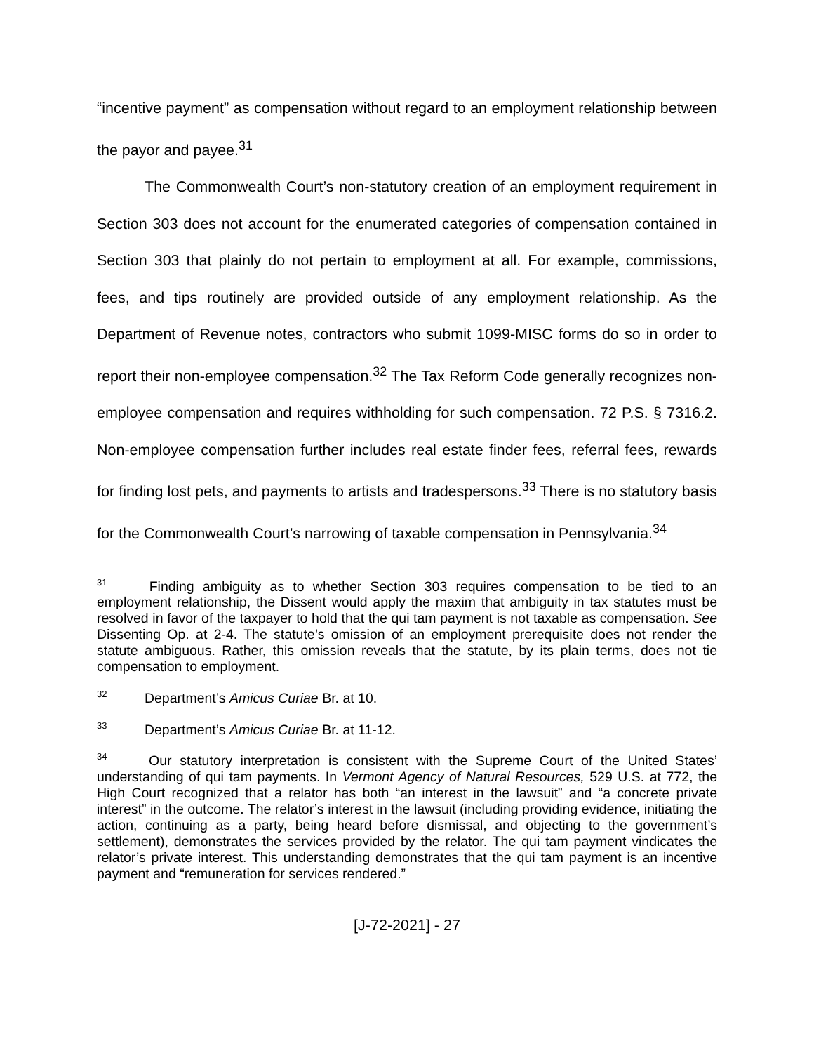“incentive payment” as compensation without regard to an employment relationship between the payor and payee.<sup>31</sup>
The Commonwealth Court’s non-statutory creation of an employment requirement in Section 303 does not account for the enumerated categories of compensation contained in Section 303 that plainly do not pertain to employment at all. For example, commissions, fees, and tips routinely are provided outside of any employment relationship. As the Department of Revenue notes, contractors who submit 1099-MISC forms do so in order to report their non-employee compensation.<sup>32</sup> The Tax Reform Code generally recognizes non-employee compensation and requires withholding for such compensation. 72 P.S. § 7316.2. Non-employee compensation further includes real estate finder fees, referral fees, rewards for finding lost pets, and payments to artists and tradespersons.<sup>33</sup> There is no statutory basis for the Commonwealth Court’s narrowing of taxable compensation in Pennsylvania.<sup>34</sup>
<sup>31</sup> Finding ambiguity as to whether Section 303 requires compensation to be tied to an employment relationship, the Dissent would apply the maxim that ambiguity in tax statutes must be resolved in favor of the taxpayer to hold that the qui tam payment is not taxable as compensation. See Dissenting Op. at 2-4. The statute’s omission of an employment prerequisite does not render the statute ambiguous. Rather, this omission reveals that the statute, by its plain terms, does not tie compensation to employment.
<sup>32</sup> Department’s Amicus Curiae Br. at 10.
<sup>33</sup> Department’s Amicus Curiae Br. at 11-12.
<sup>34</sup> Our statutory interpretation is consistent with the Supreme Court of the United States’ understanding of qui tam payments. In Vermont Agency of Natural Resources, 529 U.S. at 772, the High Court recognized that a relator has both “an interest in the lawsuit” and “a concrete private interest” in the outcome. The relator’s interest in the lawsuit (including providing evidence, initiating the action, continuing as a party, being heard before dismissal, and objecting to the government’s settlement), demonstrates the services provided by the relator. The qui tam payment vindicates the relator’s private interest. This understanding demonstrates that the qui tam payment is an incentive payment and “remuneration for services rendered.”
[J-72-2021] - 27